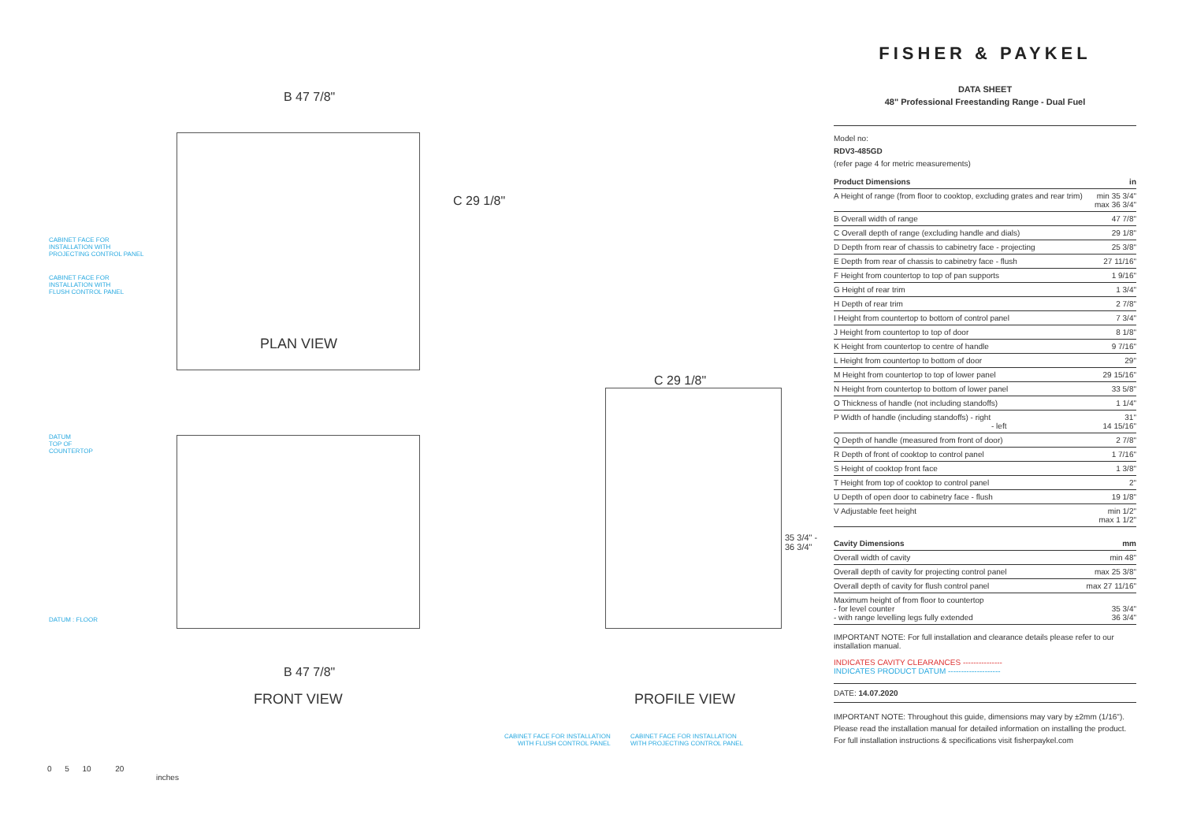B 47 7/8"
C 29 1/8"
CABINET FACE FOR
INSTALLATION WITH
PROJECTING CONTROL PANEL
CABINET FACE FOR
INSTALLATION WITH
FLUSH CONTROL PANEL
PLAN VIEW
DATUM
TOP OF
COUNTERTOP
DATUM : FLOOR
B 47 7/8"
FRONT VIEW
C 29 1/8"
35 3/4" -
36 3/4"
PROFILE VIEW
CABINET FACE FOR INSTALLATION
WITH FLUSH CONTROL PANEL
CABINET FACE FOR INSTALLATION
WITH PROJECTING CONTROL PANEL
0 5 10 20
inches
FISHER & PAYKEL
DATA SHEET
48" Professional Freestanding Range - Dual Fuel
Model no:
RDV3-485GD
(refer page 4 for metric measurements)
| Product Dimensions | in |
| --- | --- |
| A Height of range (from floor to cooktop, excluding grates and rear trim) | min 35 3/4" max 36 3/4" |
| B Overall width of range | 47 7/8" |
| C Overall depth of range (excluding handle and dials) | 29 1/8" |
| D Depth from rear of chassis to cabinetry face - projecting | 25 3/8" |
| E Depth from rear of chassis to cabinetry face - flush | 27 11/16" |
| F Height from countertop to top of pan supports | 1 9/16" |
| G Height of rear trim | 1 3/4" |
| H Depth of rear trim | 2 7/8" |
| I Height from countertop to bottom of control panel | 7 3/4" |
| J Height from countertop to top of door | 8 1/8" |
| K Height from countertop to centre of handle | 9 7/16" |
| L Height from countertop to bottom of door | 29" |
| M Height from countertop to top of lower panel | 29 15/16" |
| N Height from countertop to bottom of lower panel | 33 5/8" |
| O Thickness of handle (not including standoffs) | 1 1/4" |
| P Width of handle (including standoffs) - right - left | 31" 14 15/16" |
| Q Depth of handle (measured from front of door) | 2 7/8" |
| R Depth of front of cooktop to control panel | 1 7/16" |
| S Height of cooktop front face | 1 3/8" |
| T Height from top of cooktop to control panel | 2" |
| U Depth of open door to cabinetry face - flush | 19 1/8" |
| V Adjustable feet height | min 1/2" max 1 1/2" |
| Cavity Dimensions | mm |
| --- | --- |
| Overall width of cavity | min 48" |
| Overall depth of cavity for projecting control panel | max 25 3/8" |
| Overall depth of cavity for flush control panel | max 27 11/16" |
| Maximum height of from floor to countertop - for level counter - with range levelling legs fully extended | 35 3/4" 36 3/4" |
IMPORTANT NOTE: For full installation and clearance details please refer to our installation manual.
INDICATES CAVITY CLEARANCES ---------------
INDICATES PRODUCT DATUM --------------------
DATE: 14.07.2020
IMPORTANT NOTE: Throughout this guide, dimensions may vary by ±2mm (1/16"). Please read the installation manual for detailed information on installing the product. For full installation instructions & specifications visit fisherpaykel.com